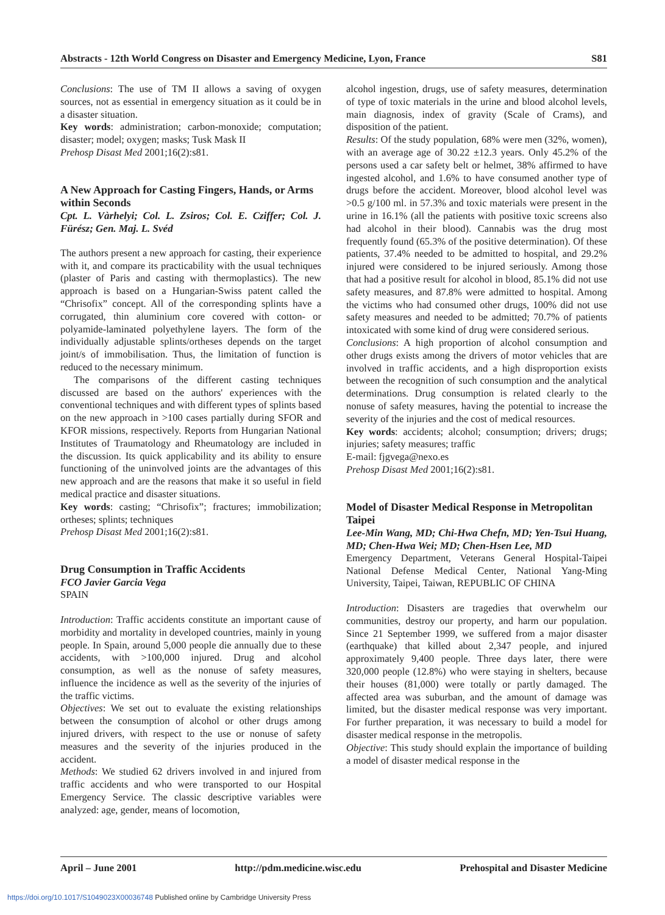Abstracts - 12th World Congress on Disaster and Emergency Medicine, Lyon, France S81
Conclusions: The use of TM II allows a saving of oxygen sources, not as essential in emergency situation as it could be in a disaster situation.
Key words: administration; carbon-monoxide; computation; disaster; model; oxygen; masks; Tusk Mask II
Prehosp Disast Med 2001;16(2):s81.
A New Approach for Casting Fingers, Hands, or Arms within Seconds
Cpt. L. Vàrhelyi; Col. L. Zsiros; Col. E. Cziffer; Col. J. Fürész; Gen. Maj. L. Svéd
The authors present a new approach for casting, their experience with it, and compare its practicability with the usual techniques (plaster of Paris and casting with thermoplastics). The new approach is based on a Hungarian-Swiss patent called the “Chrisofix” concept. All of the corresponding splints have a corrugated, thin aluminium core covered with cotton- or polyamide-laminated polyethylene layers. The form of the individually adjustable splints/ortheses depends on the target joint/s of immobilisation. Thus, the limitation of function is reduced to the necessary minimum.
The comparisons of the different casting techniques discussed are based on the authors' experiences with the conventional techniques and with different types of splints based on the new approach in >100 cases partially during SFOR and KFOR missions, respectively. Reports from Hungarian National Institutes of Traumatology and Rheumatology are included in the discussion. Its quick applicability and its ability to ensure functioning of the uninvolved joints are the advantages of this new approach and are the reasons that make it so useful in field medical practice and disaster situations.
Key words: casting; “Chrisofix”; fractures; immobilization; ortheses; splints; techniques
Prehosp Disast Med 2001;16(2):s81.
Drug Consumption in Traffic Accidents
FCO Javier Garcia Vega
SPAIN
Introduction: Traffic accidents constitute an important cause of morbidity and mortality in developed countries, mainly in young people. In Spain, around 5,000 people die annually due to these accidents, with >100,000 injured. Drug and alcohol consumption, as well as the nonuse of safety measures, influence the incidence as well as the severity of the injuries of the traffic victims.
Objectives: We set out to evaluate the existing relationships between the consumption of alcohol or other drugs among injured drivers, with respect to the use or nonuse of safety measures and the severity of the injuries produced in the accident.
Methods: We studied 62 drivers involved in and injured from traffic accidents and who were transported to our Hospital Emergency Service. The classic descriptive variables were analyzed: age, gender, means of locomotion,
alcohol ingestion, drugs, use of safety measures, determination of type of toxic materials in the urine and blood alcohol levels, main diagnosis, index of gravity (Scale of Crams), and disposition of the patient.
Results: Of the study population, 68% were men (32%, women), with an average age of 30.22 ±12.3 years. Only 45.2% of the persons used a car safety belt or helmet, 38% affirmed to have ingested alcohol, and 1.6% to have consumed another type of drugs before the accident. Moreover, blood alcohol level was >0.5 g/100 ml. in 57.3% and toxic materials were present in the urine in 16.1% (all the patients with positive toxic screens also had alcohol in their blood). Cannabis was the drug most frequently found (65.3% of the positive determination). Of these patients, 37.4% needed to be admitted to hospital, and 29.2% injured were considered to be injured seriously. Among those that had a positive result for alcohol in blood, 85.1% did not use safety measures, and 87.8% were admitted to hospital. Among the victims who had consumed other drugs, 100% did not use safety measures and needed to be admitted; 70.7% of patients intoxicated with some kind of drug were considered serious.
Conclusions: A high proportion of alcohol consumption and other drugs exists among the drivers of motor vehicles that are involved in traffic accidents, and a high disproportion exists between the recognition of such consumption and the analytical determinations. Drug consumption is related clearly to the nonuse of safety measures, having the potential to increase the severity of the injuries and the cost of medical resources.
Key words: accidents; alcohol; consumption; drivers; drugs; injuries; safety measures; traffic
E-mail: fjgvega@nexo.es
Prehosp Disast Med 2001;16(2):s81.
Model of Disaster Medical Response in Metropolitan Taipei
Lee-Min Wang, MD; Chi-Hwa Chefn, MD; Yen-Tsui Huang, MD; Chen-Hwa Wei; MD; Chen-Hsen Lee, MD
Emergency Department, Veterans General Hospital-Taipei National Defense Medical Center, National Yang-Ming University, Taipei, Taiwan, REPUBLIC OF CHINA
Introduction: Disasters are tragedies that overwhelm our communities, destroy our property, and harm our population. Since 21 September 1999, we suffered from a major disaster (earthquake) that killed about 2,347 people, and injured approximately 9,400 people. Three days later, there were 320,000 people (12.8%) who were staying in shelters, because their houses (81,000) were totally or partly damaged. The affected area was suburban, and the amount of damage was limited, but the disaster medical response was very important. For further preparation, it was necessary to build a model for disaster medical response in the metropolis.
Objective: This study should explain the importance of building a model of disaster medical response in the
April – June 2001 http://pdm.medicine.wisc.edu Prehospital and Disaster Medicine
https://doi.org/10.1017/S1049023X00036748 Published online by Cambridge University Press